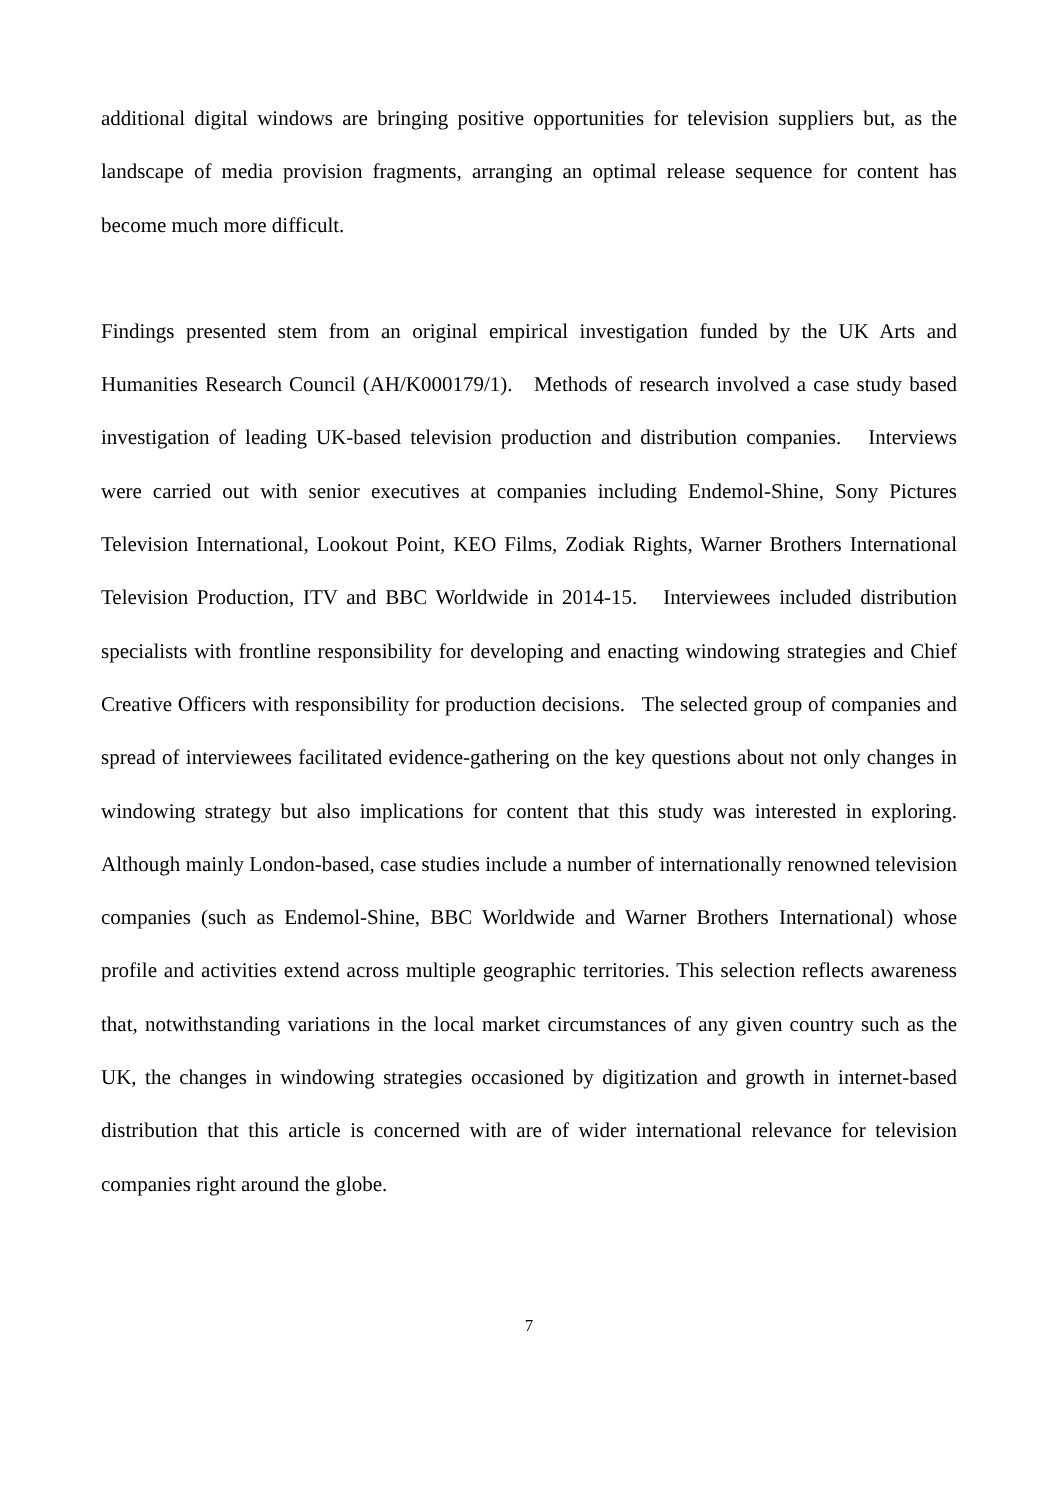additional digital windows are bringing positive opportunities for television suppliers but, as the landscape of media provision fragments, arranging an optimal release sequence for content has become much more difficult.
Findings presented stem from an original empirical investigation funded by the UK Arts and Humanities Research Council (AH/K000179/1). Methods of research involved a case study based investigation of leading UK-based television production and distribution companies. Interviews were carried out with senior executives at companies including Endemol-Shine, Sony Pictures Television International, Lookout Point, KEO Films, Zodiak Rights, Warner Brothers International Television Production, ITV and BBC Worldwide in 2014-15. Interviewees included distribution specialists with frontline responsibility for developing and enacting windowing strategies and Chief Creative Officers with responsibility for production decisions. The selected group of companies and spread of interviewees facilitated evidence-gathering on the key questions about not only changes in windowing strategy but also implications for content that this study was interested in exploring. Although mainly London-based, case studies include a number of internationally renowned television companies (such as Endemol-Shine, BBC Worldwide and Warner Brothers International) whose profile and activities extend across multiple geographic territories. This selection reflects awareness that, notwithstanding variations in the local market circumstances of any given country such as the UK, the changes in windowing strategies occasioned by digitization and growth in internet-based distribution that this article is concerned with are of wider international relevance for television companies right around the globe.
7